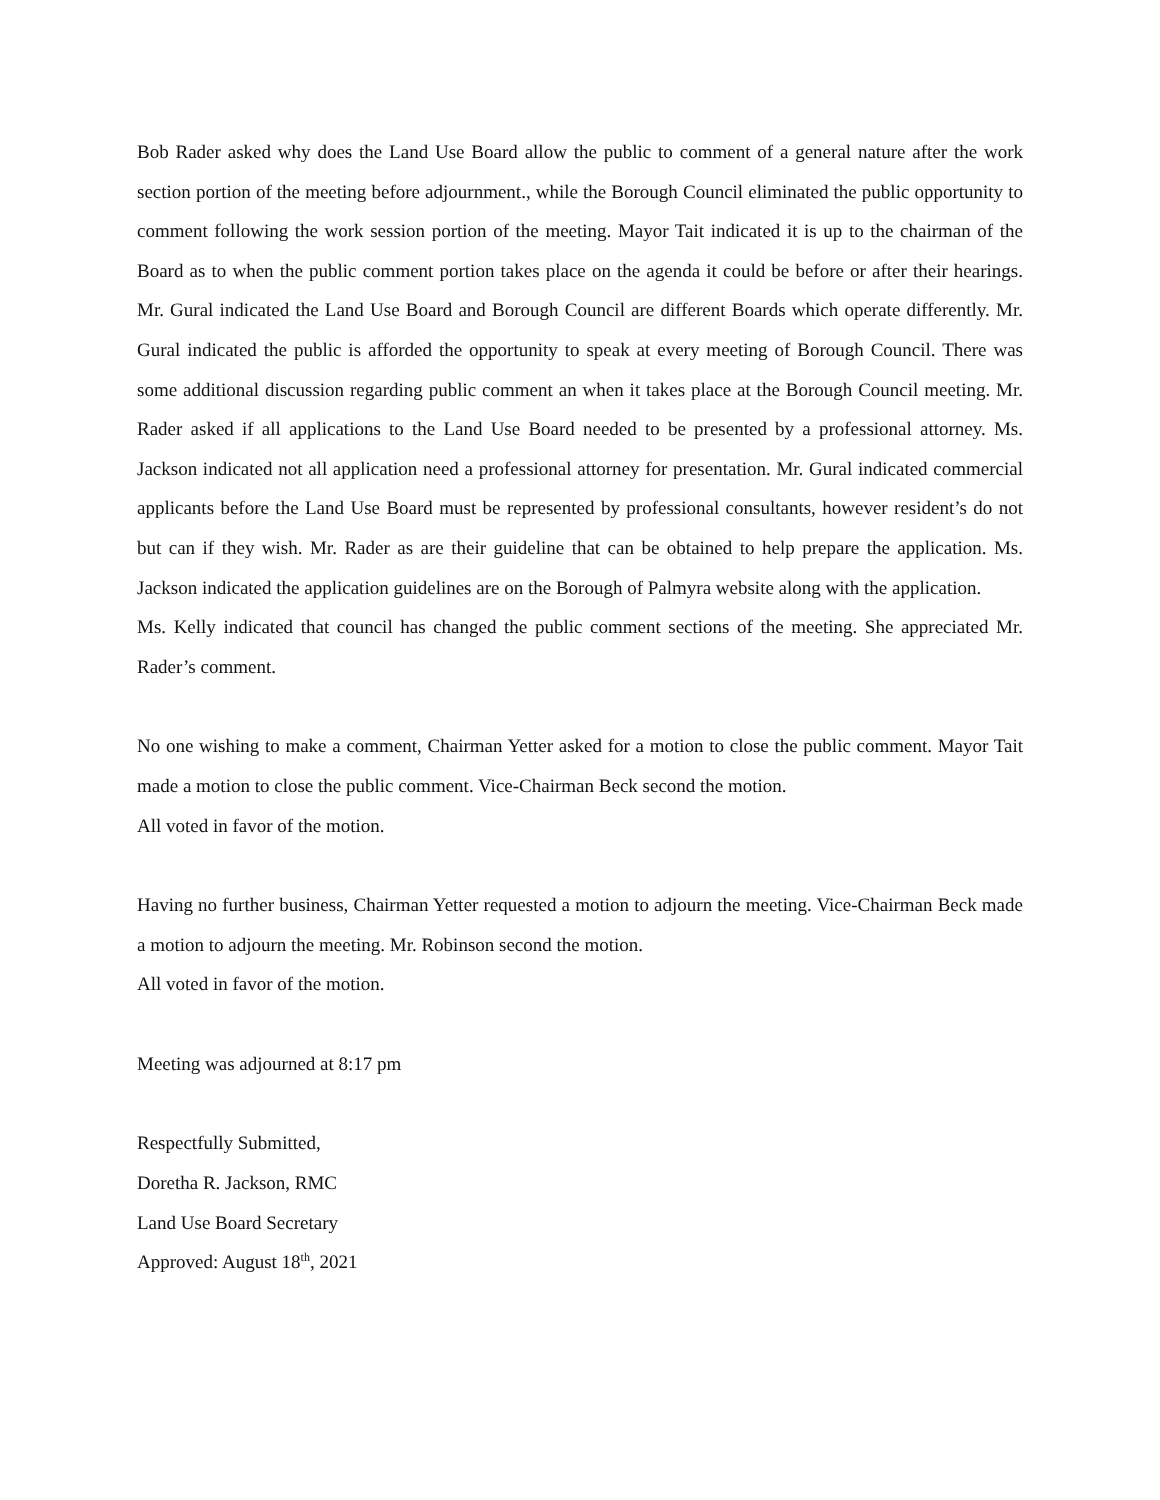Bob Rader asked why does the Land Use Board allow the public to comment of a general nature after the work section portion of the meeting before adjournment., while the Borough Council eliminated the public opportunity to comment following the work session portion of the meeting. Mayor Tait indicated it is up to the chairman of the Board as to when the public comment portion takes place on the agenda it could be before or after their hearings. Mr. Gural indicated the Land Use Board and Borough Council are different Boards which operate differently. Mr. Gural indicated the public is afforded the opportunity to speak at every meeting of Borough Council. There was some additional discussion regarding public comment an when it takes place at the Borough Council meeting. Mr. Rader asked if all applications to the Land Use Board needed to be presented by a professional attorney. Ms. Jackson indicated not all application need a professional attorney for presentation. Mr. Gural indicated commercial applicants before the Land Use Board must be represented by professional consultants, however resident’s do not but can if they wish. Mr. Rader as are their guideline that can be obtained to help prepare the application. Ms. Jackson indicated the application guidelines are on the Borough of Palmyra website along with the application.
Ms. Kelly indicated that council has changed the public comment sections of the meeting. She appreciated Mr. Rader’s comment.
No one wishing to make a comment, Chairman Yetter asked for a motion to close the public comment. Mayor Tait made a motion to close the public comment. Vice-Chairman Beck second the motion.
All voted in favor of the motion.
Having no further business, Chairman Yetter requested a motion to adjourn the meeting. Vice-Chairman Beck made a motion to adjourn the meeting. Mr. Robinson second the motion.
All voted in favor of the motion.
Meeting was adjourned at 8:17 pm
Respectfully Submitted,
Doretha R. Jackson, RMC
Land Use Board Secretary
Approved: August 18<sup>th</sup>, 2021